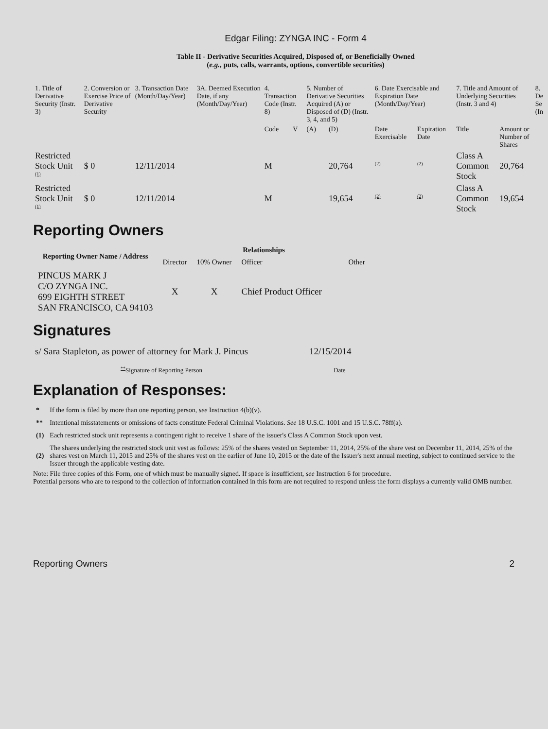Edgar Filing: ZYNGA INC - Form 4
Table II - Derivative Securities Acquired, Disposed of, or Beneficially Owned
(e.g., puts, calls, warrants, options, convertible securities)
| 1. Title of Derivative Security (Instr. 3) | 2. Conversion or Exercise Price of Derivative Security | 3. Transaction Date (Month/Day/Year) | 3A. Deemed Execution Date, if any (Month/Day/Year) | 4. Transaction Code (Instr. 8) | | 5. Number of Derivative Securities Acquired (A) or Disposed of (D) (Instr. 3, 4, and 5) | | 6. Date Exercisable and Expiration Date (Month/Day/Year) | | 7. Title and Amount of Underlying Securities (Instr. 3 and 4) | | 8. De Se (In |
| --- | --- | --- | --- | --- | --- | --- | --- | --- | --- | --- | --- | --- |
| | | | | Code | V | (A) | (D) | Date Exercisable | Expiration Date | Title | Amount or Number of Shares | |
| Restricted Stock Unit <sup>(1)</sup> | $ 0 | 12/11/2014 | | M | | | 20,764 | <sup>(2)</sup> | <sup>(2)</sup> | Class A Common Stock | 20,764 | |
| Restricted Stock Unit <sup>(1)</sup> | $ 0 | 12/11/2014 | | M | | | 19,654 | <sup>(2)</sup> | <sup>(2)</sup> | Class A Common Stock | 19,654 | |
Reporting Owners
| Reporting Owner Name / Address | Relationships | | | |
| --- | --- | --- | --- | --- |
| | Director | 10% Owner | Officer | Other |
| PINCUS MARK J C/O ZYNGA INC. 699 EIGHTH STREET SAN FRANCISCO, CA 94103 | X | X | Chief Product Officer | |
Signatures
| s/ Sara Stapleton, as power of attorney for Mark J. Pincus | 12/15/2014 |
| <sup>**</sup> Signature of Reporting Person | Date |
Explanation of Responses:
| * | If the form is filed by more than one reporting person, see Instruction 4(b)(v). |
| ** | Intentional misstatements or omissions of facts constitute Federal Criminal Violations. See 18 U.S.C. 1001 and 15 U.S.C. 78ff(a). |
| (1) | Each restricted stock unit represents a contingent right to receive 1 share of the issuer's Class A Common Stock upon vest. |
| (2) | The shares underlying the restricted stock unit vest as follows: 25% of the shares vested on September 11, 2014, 25% of the share vest on December 11, 2014, 25% of the shares vest on March 11, 2015 and 25% of the shares vest on the earlier of June 10, 2015 or the date of the Issuer's next annual meeting, subject to continued service to the Issuer through the applicable vesting date. |
Note: File three copies of this Form, one of which must be manually signed. If space is insufficient, see Instruction 6 for procedure.
Potential persons who are to respond to the collection of information contained in this form are not required to respond unless the form displays a currently valid OMB number.
Reporting Owners 2